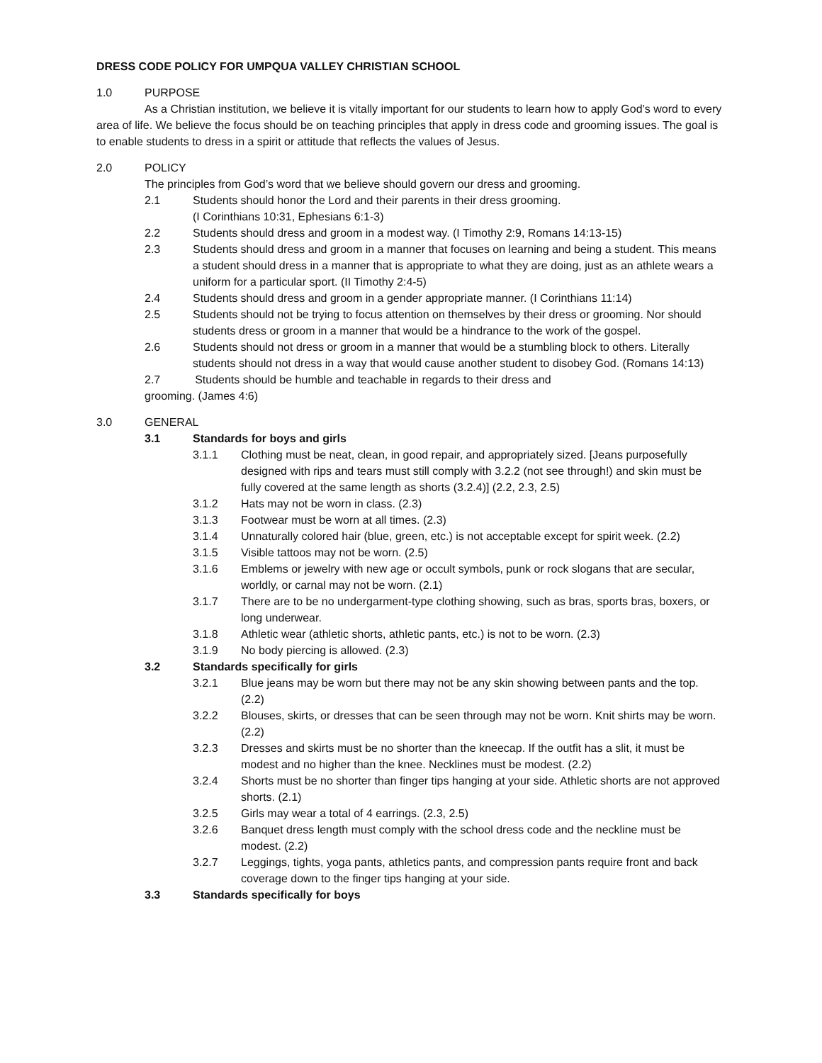DRESS CODE POLICY FOR UMPQUA VALLEY CHRISTIAN SCHOOL
1.0 PURPOSE
As a Christian institution, we believe it is vitally important for our students to learn how to apply God’s word to every area of life. We believe the focus should be on teaching principles that apply in dress code and grooming issues. The goal is to enable students to dress in a spirit or attitude that reflects the values of Jesus.
2.0 POLICY
The principles from God’s word that we believe should govern our dress and grooming.
2.1 Students should honor the Lord and their parents in their dress grooming.
(I Corinthians 10:31, Ephesians 6:1-3)
2.2 Students should dress and groom in a modest way. (I Timothy 2:9, Romans 14:13-15)
2.3 Students should dress and groom in a manner that focuses on learning and being a student. This means a student should dress in a manner that is appropriate to what they are doing, just as an athlete wears a uniform for a particular sport. (II Timothy 2:4-5)
2.4 Students should dress and groom in a gender appropriate manner. (I Corinthians 11:14)
2.5 Students should not be trying to focus attention on themselves by their dress or grooming. Nor should students dress or groom in a manner that would be a hindrance to the work of the gospel.
2.6 Students should not dress or groom in a manner that would be a stumbling block to others. Literally students should not dress in a way that would cause another student to disobey God. (Romans 14:13)
2.7 Students should be humble and teachable in regards to their dress and
grooming. (James 4:6)
3.0 GENERAL
3.1 Standards for boys and girls
3.1.1 Clothing must be neat, clean, in good repair, and appropriately sized. [Jeans purposefully designed with rips and tears must still comply with 3.2.2 (not see through!) and skin must be fully covered at the same length as shorts (3.2.4)] (2.2, 2.3, 2.5)
3.1.2 Hats may not be worn in class. (2.3)
3.1.3 Footwear must be worn at all times. (2.3)
3.1.4 Unnaturally colored hair (blue, green, etc.) is not acceptable except for spirit week. (2.2)
3.1.5 Visible tattoos may not be worn. (2.5)
3.1.6 Emblems or jewelry with new age or occult symbols, punk or rock slogans that are secular, worldly, or carnal may not be worn. (2.1)
3.1.7 There are to be no undergarment-type clothing showing, such as bras, sports bras, boxers, or long underwear.
3.1.8 Athletic wear (athletic shorts, athletic pants, etc.) is not to be worn. (2.3)
3.1.9 No body piercing is allowed. (2.3)
3.2 Standards specifically for girls
3.2.1 Blue jeans may be worn but there may not be any skin showing between pants and the top. (2.2)
3.2.2 Blouses, skirts, or dresses that can be seen through may not be worn. Knit shirts may be worn. (2.2)
3.2.3 Dresses and skirts must be no shorter than the kneecap. If the outfit has a slit, it must be modest and no higher than the knee. Necklines must be modest. (2.2)
3.2.4 Shorts must be no shorter than finger tips hanging at your side. Athletic shorts are not approved shorts. (2.1)
3.2.5 Girls may wear a total of 4 earrings. (2.3, 2.5)
3.2.6 Banquet dress length must comply with the school dress code and the neckline must be modest. (2.2)
3.2.7 Leggings, tights, yoga pants, athletics pants, and compression pants require front and back coverage down to the finger tips hanging at your side.
3.3 Standards specifically for boys